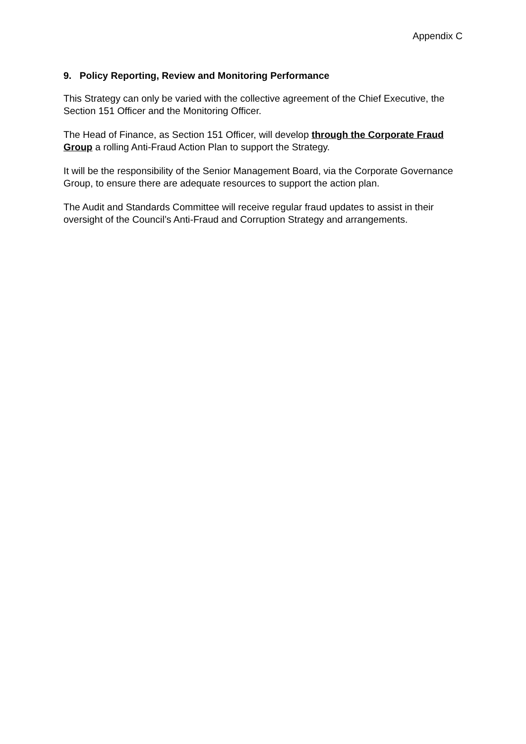Appendix C
9. Policy Reporting, Review and Monitoring Performance
This Strategy can only be varied with the collective agreement of the Chief Executive, the Section 151 Officer and the Monitoring Officer.
The Head of Finance, as Section 151 Officer, will develop through the Corporate Fraud Group a rolling Anti-Fraud Action Plan to support the Strategy.
It will be the responsibility of the Senior Management Board, via the Corporate Governance Group, to ensure there are adequate resources to support the action plan.
The Audit and Standards Committee will receive regular fraud updates to assist in their oversight of the Council’s Anti-Fraud and Corruption Strategy and arrangements.